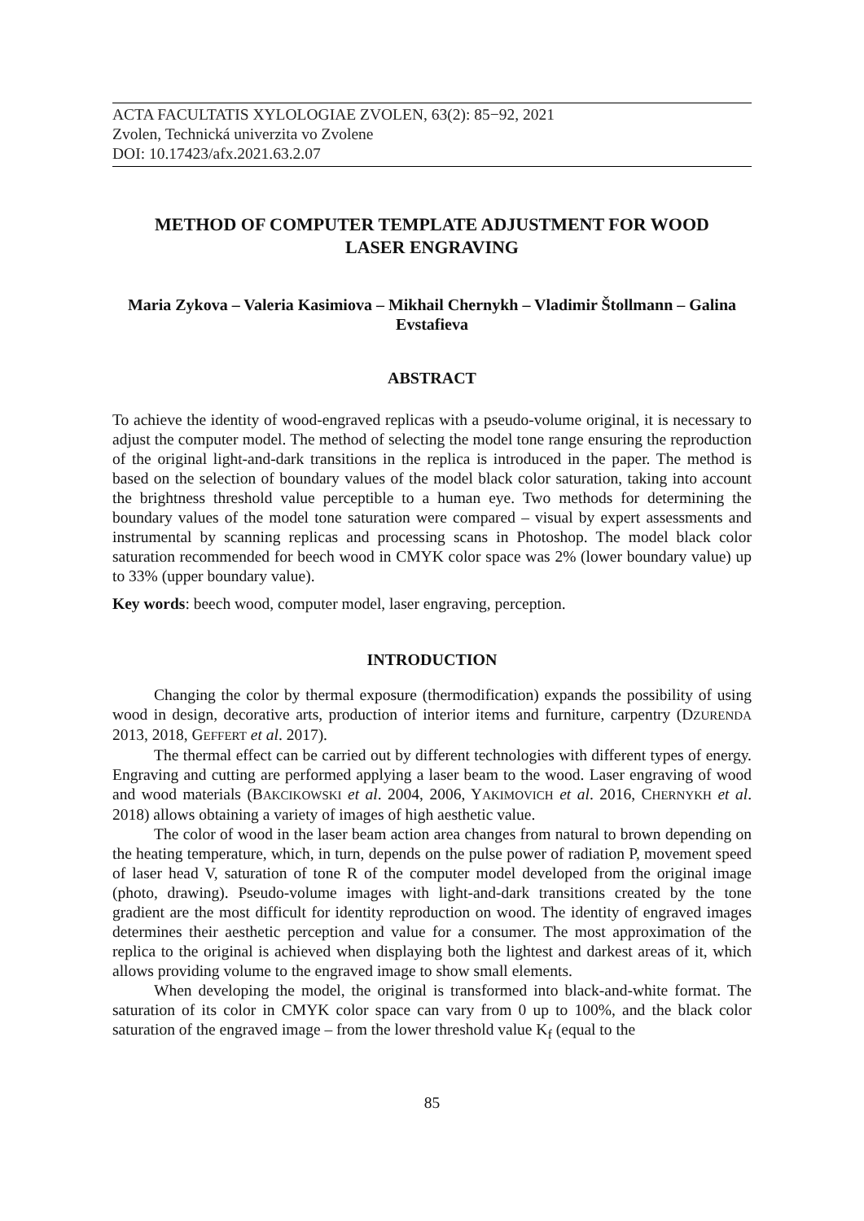ACTA FACULTATIS XYLOLOGIAE ZVOLEN, 63(2): 85−92, 2021
Zvolen, Technická univerzita vo Zvolene
DOI: 10.17423/afx.2021.63.2.07
METHOD OF COMPUTER TEMPLATE ADJUSTMENT FOR WOOD LASER ENGRAVING
Maria Zykova – Valeria Kasimiova – Mikhail Chernykh – Vladimir Štollmann – Galina Evstafieva
ABSTRACT
To achieve the identity of wood-engraved replicas with a pseudo-volume original, it is necessary to adjust the computer model. The method of selecting the model tone range ensuring the reproduction of the original light-and-dark transitions in the replica is introduced in the paper. The method is based on the selection of boundary values of the model black color saturation, taking into account the brightness threshold value perceptible to a human eye. Two methods for determining the boundary values of the model tone saturation were compared – visual by expert assessments and instrumental by scanning replicas and processing scans in Photoshop. The model black color saturation recommended for beech wood in CMYK color space was 2% (lower boundary value) up to 33% (upper boundary value).
Key words: beech wood, computer model, laser engraving, perception.
INTRODUCTION
Changing the color by thermal exposure (thermodification) expands the possibility of using wood in design, decorative arts, production of interior items and furniture, carpentry (DZURENDA 2013, 2018, GEFFERT et al. 2017).
The thermal effect can be carried out by different technologies with different types of energy. Engraving and cutting are performed applying a laser beam to the wood. Laser engraving of wood and wood materials (BAKCIKOWSKI et al. 2004, 2006, YAKIMOVICH et al. 2016, CHERNYKH et al. 2018) allows obtaining a variety of images of high aesthetic value.
The color of wood in the laser beam action area changes from natural to brown depending on the heating temperature, which, in turn, depends on the pulse power of radiation P, movement speed of laser head V, saturation of tone R of the computer model developed from the original image (photo, drawing). Pseudo-volume images with light-and-dark transitions created by the tone gradient are the most difficult for identity reproduction on wood. The identity of engraved images determines their aesthetic perception and value for a consumer. The most approximation of the replica to the original is achieved when displaying both the lightest and darkest areas of it, which allows providing volume to the engraved image to show small elements.
When developing the model, the original is transformed into black-and-white format. The saturation of its color in CMYK color space can vary from 0 up to 100%, and the black color saturation of the engraved image – from the lower threshold value K<sub>f</sub> (equal to the
85